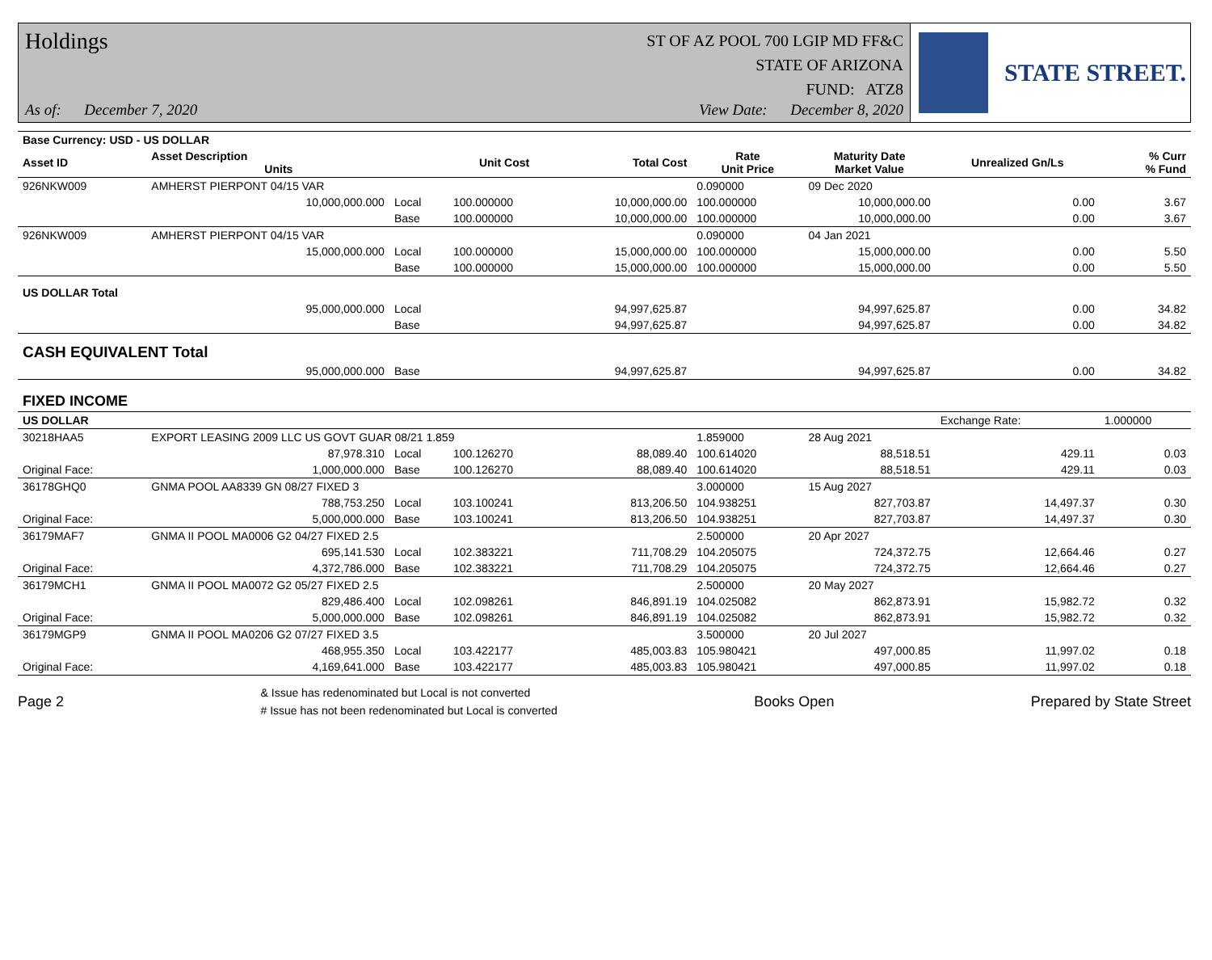Holdings ST OF AZ POOL 700 LGIP MD FF&C
STATE OF ARIZONA
FUND: ATZ8
As of: December 7, 2020 View Date: December 8, 2020
STATE STREET.
| Base Currency: USD - US DOLLAR | | | | | | | | |
| --- | --- | --- | --- | --- | --- | --- | --- | --- |
| Asset ID | Asset Description Units | | Unit Cost | Total Cost | Rate Unit Price | Maturity Date Market Value | Unrealized Gn/Ls | % Curr % Fund |
| 926NKW009 | AMHERST PIERPONT 04/15 VAR | | | | 0.090000 | 09 Dec 2020 | | |
| | 10,000,000.000 | Local | 100.000000 | 10,000,000.00 | 100.000000 | 10,000,000.00 | 0.00 | 3.67 |
| | | Base | 100.000000 | 10,000,000.00 | 100.000000 | 10,000,000.00 | 0.00 | 3.67 |
| 926NKW009 | AMHERST PIERPONT 04/15 VAR | | | | 0.090000 | 04 Jan 2021 | | |
| | 15,000,000.000 | Local | 100.000000 | 15,000,000.00 | 100.000000 | 15,000,000.00 | 0.00 | 5.50 |
| | | Base | 100.000000 | 15,000,000.00 | 100.000000 | 15,000,000.00 | 0.00 | 5.50 |
| US DOLLAR Total | | | | | | | | |
| | 95,000,000.000 | Local | | 94,997,625.87 | | 94,997,625.87 | 0.00 | 34.82 |
| | | Base | | 94,997,625.87 | | 94,997,625.87 | 0.00 | 34.82 |
| CASH EQUIVALENT Total | | | | | | | | |
| | 95,000,000.000 | Base | | 94,997,625.87 | | 94,997,625.87 | 0.00 | 34.82 |
| FIXED INCOME | | | | | | | | |
| US DOLLAR | | | | | | | Exchange Rate: | 1.000000 |
| 30218HAA5 | EXPORT LEASING 2009 LLC US GOVT GUAR 08/21 1.859 | | | | 1.859000 | 28 Aug 2021 | | |
| | 87,978.310 | Local | 100.126270 | 88,089.40 | 100.614020 | 88,518.51 | 429.11 | 0.03 |
| Original Face: | 1,000,000.000 | Base | 100.126270 | 88,089.40 | 100.614020 | 88,518.51 | 429.11 | 0.03 |
| 36178GHQ0 | GNMA POOL AA8339 GN 08/27 FIXED 3 | | | | 3.000000 | 15 Aug 2027 | | |
| | 788,753.250 | Local | 103.100241 | 813,206.50 | 104.938251 | 827,703.87 | 14,497.37 | 0.30 |
| Original Face: | 5,000,000.000 | Base | 103.100241 | 813,206.50 | 104.938251 | 827,703.87 | 14,497.37 | 0.30 |
| 36179MAF7 | GNMA II POOL MA0006 G2 04/27 FIXED 2.5 | | | | 2.500000 | 20 Apr 2027 | | |
| | 695,141.530 | Local | 102.383221 | 711,708.29 | 104.205075 | 724,372.75 | 12,664.46 | 0.27 |
| Original Face: | 4,372,786.000 | Base | 102.383221 | 711,708.29 | 104.205075 | 724,372.75 | 12,664.46 | 0.27 |
| 36179MCH1 | GNMA II POOL MA0072 G2 05/27 FIXED 2.5 | | | | 2.500000 | 20 May 2027 | | |
| | 829,486.400 | Local | 102.098261 | 846,891.19 | 104.025082 | 862,873.91 | 15,982.72 | 0.32 |
| Original Face: | 5,000,000.000 | Base | 102.098261 | 846,891.19 | 104.025082 | 862,873.91 | 15,982.72 | 0.32 |
| 36179MGP9 | GNMA II POOL MA0206 G2 07/27 FIXED 3.5 | | | | 3.500000 | 20 Jul 2027 | | |
| | 468,955.350 | Local | 103.422177 | 485,003.83 | 105.980421 | 497,000.85 | 11,997.02 | 0.18 |
| Original Face: | 4,169,641.000 | Base | 103.422177 | 485,003.83 | 105.980421 | 497,000.85 | 11,997.02 | 0.18 |
Page 2 & Issue has redenominated but Local is not converted
# Issue has not been redenominated but Local is converted Books Open Prepared by State Street